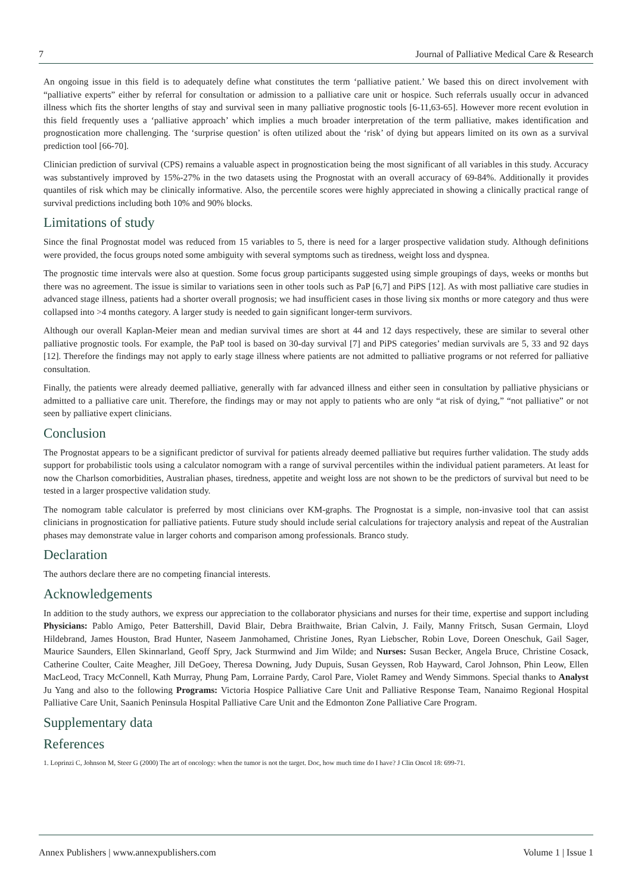7 Journal of Palliative Medical Care & Research
An ongoing issue in this field is to adequately define what constitutes the term ‘palliative patient.’ We based this on direct involvement with “palliative experts” either by referral for consultation or admission to a palliative care unit or hospice. Such referrals usually occur in advanced illness which fits the shorter lengths of stay and survival seen in many palliative prognostic tools [6-11,63-65]. However more recent evolution in this field frequently uses a ‘palliative approach’ which implies a much broader interpretation of the term palliative, makes identification and prognostication more challenging. The ‘surprise question’ is often utilized about the ‘risk’ of dying but appears limited on its own as a survival prediction tool [66-70].
Clinician prediction of survival (CPS) remains a valuable aspect in prognostication being the most significant of all variables in this study. Accuracy was substantively improved by 15%-27% in the two datasets using the Prognostat with an overall accuracy of 69-84%. Additionally it provides quantiles of risk which may be clinically informative. Also, the percentile scores were highly appreciated in showing a clinically practical range of survival predictions including both 10% and 90% blocks.
Limitations of study
Since the final Prognostat model was reduced from 15 variables to 5, there is need for a larger prospective validation study. Although definitions were provided, the focus groups noted some ambiguity with several symptoms such as tiredness, weight loss and dyspnea.
The prognostic time intervals were also at question. Some focus group participants suggested using simple groupings of days, weeks or months but there was no agreement. The issue is similar to variations seen in other tools such as PaP [6,7] and PiPS [12]. As with most palliative care studies in advanced stage illness, patients had a shorter overall prognosis; we had insufficient cases in those living six months or more category and thus were collapsed into >4 months category. A larger study is needed to gain significant longer-term survivors.
Although our overall Kaplan-Meier mean and median survival times are short at 44 and 12 days respectively, these are similar to several other palliative prognostic tools. For example, the PaP tool is based on 30-day survival [7] and PiPS categories’ median survivals are 5, 33 and 92 days [12]. Therefore the findings may not apply to early stage illness where patients are not admitted to palliative programs or not referred for palliative consultation.
Finally, the patients were already deemed palliative, generally with far advanced illness and either seen in consultation by palliative physicians or admitted to a palliative care unit. Therefore, the findings may or may not apply to patients who are only “at risk of dying,” “not palliative” or not seen by palliative expert clinicians.
Conclusion
The Prognostat appears to be a significant predictor of survival for patients already deemed palliative but requires further validation. The study adds support for probabilistic tools using a calculator nomogram with a range of survival percentiles within the individual patient parameters. At least for now the Charlson comorbidities, Australian phases, tiredness, appetite and weight loss are not shown to be the predictors of survival but need to be tested in a larger prospective validation study.
The nomogram table calculator is preferred by most clinicians over KM-graphs. The Prognostat is a simple, non-invasive tool that can assist clinicians in prognostication for palliative patients. Future study should include serial calculations for trajectory analysis and repeat of the Australian phases may demonstrate value in larger cohorts and comparison among professionals. Branco study.
Declaration
The authors declare there are no competing financial interests.
Acknowledgements
In addition to the study authors, we express our appreciation to the collaborator physicians and nurses for their time, expertise and support including Physicians: Pablo Amigo, Peter Battershill, David Blair, Debra Braithwaite, Brian Calvin, J. Faily, Manny Fritsch, Susan Germain, Lloyd Hildebrand, James Houston, Brad Hunter, Naseem Janmohamed, Christine Jones, Ryan Liebscher, Robin Love, Doreen Oneschuk, Gail Sager, Maurice Saunders, Ellen Skinnarland, Geoff Spry, Jack Sturmwind and Jim Wilde; and Nurses: Susan Becker, Angela Bruce, Christine Cosack, Catherine Coulter, Caite Meagher, Jill DeGoey, Theresa Downing, Judy Dupuis, Susan Geyssen, Rob Hayward, Carol Johnson, Phin Leow, Ellen MacLeod, Tracy McConnell, Kath Murray, Phung Pam, Lorraine Pardy, Carol Pare, Violet Ramey and Wendy Simmons. Special thanks to Analyst Ju Yang and also to the following Programs: Victoria Hospice Palliative Care Unit and Palliative Response Team, Nanaimo Regional Hospital Palliative Care Unit, Saanich Peninsula Hospital Palliative Care Unit and the Edmonton Zone Palliative Care Program.
Supplementary data
References
1. Loprinzi C, Johnson M, Steer G (2000) The art of oncology: when the tumor is not the target. Doc, how much time do I have? J Clin Oncol 18: 699-71.
Annex Publishers | www.annexpublishers.com Volume 1 | Issue 1